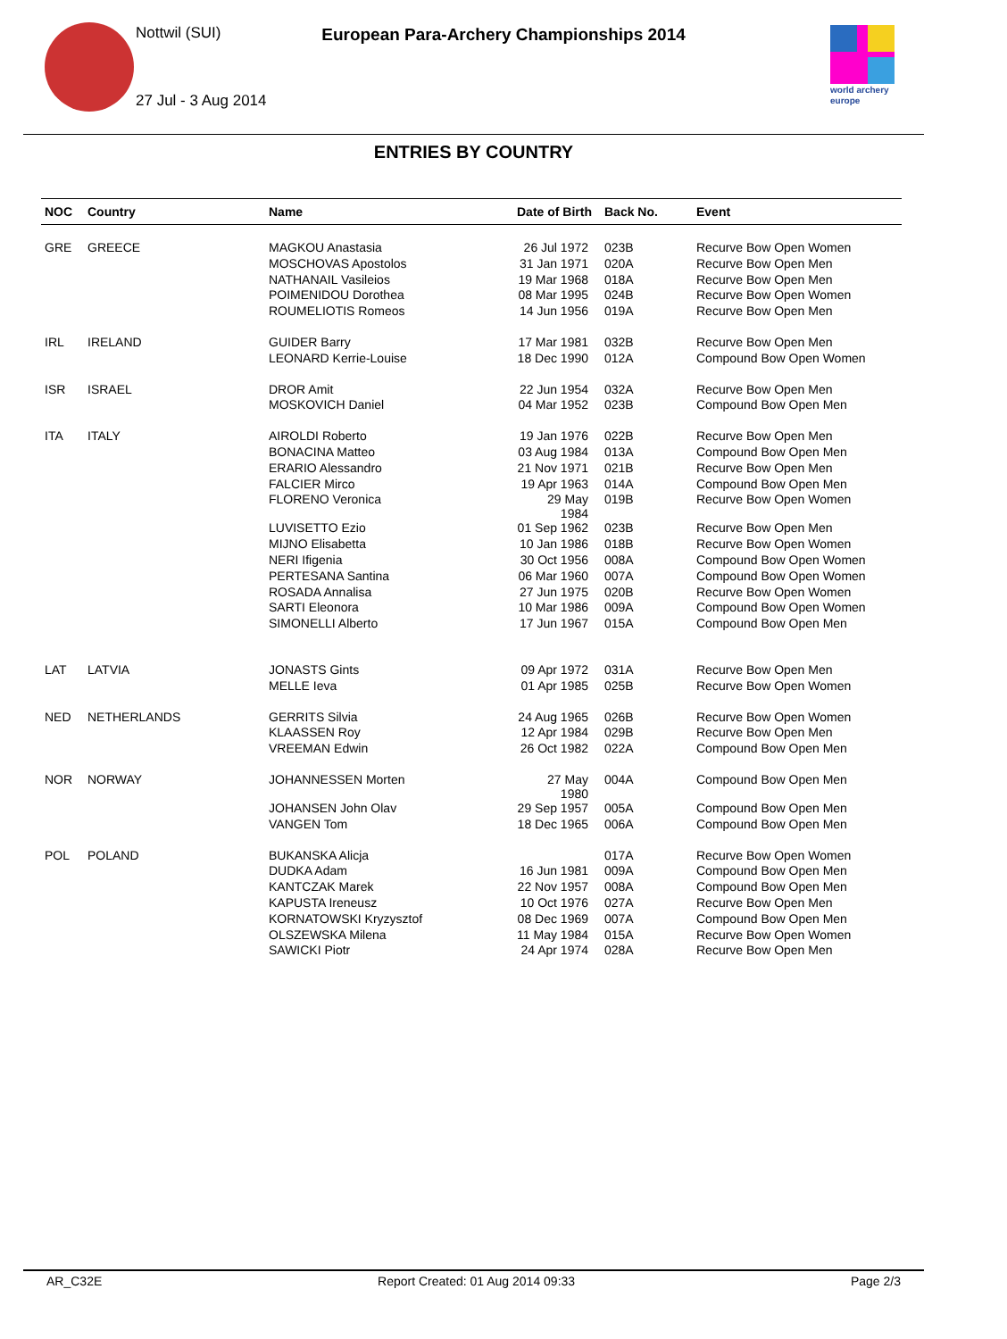Nottwil (SUI)
European Para-Archery Championships 2014
27 Jul - 3 Aug 2014
world archery
europe
ENTRIES BY COUNTRY
| NOC | Country | Name | Date of Birth | Back No. | Event |
| --- | --- | --- | --- | --- | --- |
| GRE | GREECE | MAGKOU Anastasia | 26 Jul 1972 | 023B | Recurve Bow Open Women |
| | | MOSCHOVAS Apostolos | 31 Jan 1971 | 020A | Recurve Bow Open Men |
| | | NATHANAIL Vasileios | 19 Mar 1968 | 018A | Recurve Bow Open Men |
| | | POIMENIDOU Dorothea | 08 Mar 1995 | 024B | Recurve Bow Open Women |
| | | ROUMELIOTIS Romeos | 14 Jun 1956 | 019A | Recurve Bow Open Men |
| IRL | IRELAND | GUIDER Barry | 17 Mar 1981 | 032B | Recurve Bow Open Men |
| | | LEONARD Kerrie-Louise | 18 Dec 1990 | 012A | Compound Bow Open Women |
| ISR | ISRAEL | DROR Amit | 22 Jun 1954 | 032A | Recurve Bow Open Men |
| | | MOSKOVICH Daniel | 04 Mar 1952 | 023B | Compound Bow Open Men |
| ITA | ITALY | AIROLDI Roberto | 19 Jan 1976 | 022B | Recurve Bow Open Men |
| | | BONACINA Matteo | 03 Aug 1984 | 013A | Compound Bow Open Men |
| | | ERARIO Alessandro | 21 Nov 1971 | 021B | Recurve Bow Open Men |
| | | FALCIER Mirco | 19 Apr 1963 | 014A | Compound Bow Open Men |
| | | FLORENO Veronica | 29 May 1984 | 019B | Recurve Bow Open Women |
| | | LUVISETTO Ezio | 01 Sep 1962 | 023B | Recurve Bow Open Men |
| | | MIJNO Elisabetta | 10 Jan 1986 | 018B | Recurve Bow Open Women |
| | | NERI Ifigenia | 30 Oct 1956 | 008A | Compound Bow Open Women |
| | | PERTESANA Santina | 06 Mar 1960 | 007A | Compound Bow Open Women |
| | | ROSADA Annalisa | 27 Jun 1975 | 020B | Recurve Bow Open Women |
| | | SARTI Eleonora | 10 Mar 1986 | 009A | Compound Bow Open Women |
| | | SIMONELLI Alberto | 17 Jun 1967 | 015A | Compound Bow Open Men |
| LAT | LATVIA | JONASTS Gints | 09 Apr 1972 | 031A | Recurve Bow Open Men |
| | | MELLE Ieva | 01 Apr 1985 | 025B | Recurve Bow Open Women |
| NED | NETHERLANDS | GERRITS Silvia | 24 Aug 1965 | 026B | Recurve Bow Open Women |
| | | KLAASSEN Roy | 12 Apr 1984 | 029B | Recurve Bow Open Men |
| | | VREEMAN Edwin | 26 Oct 1982 | 022A | Compound Bow Open Men |
| NOR | NORWAY | JOHANNESSEN Morten | 27 May 1980 | 004A | Compound Bow Open Men |
| | | JOHANSEN John Olav | 29 Sep 1957 | 005A | Compound Bow Open Men |
| | | VANGEN Tom | 18 Dec 1965 | 006A | Compound Bow Open Men |
| POL | POLAND | BUKANSKA Alicja | | 017A | Recurve Bow Open Women |
| | | DUDKA Adam | 16 Jun 1981 | 009A | Compound Bow Open Men |
| | | KANTCZAK Marek | 22 Nov 1957 | 008A | Compound Bow Open Men |
| | | KAPUSTA Ireneusz | 10 Oct 1976 | 027A | Recurve Bow Open Men |
| | | KORNATOWSKI Kryzysztof | 08 Dec 1969 | 007A | Compound Bow Open Men |
| | | OLSZEWSKA Milena | 11 May 1984 | 015A | Recurve Bow Open Women |
| | | SAWICKI Piotr | 24 Apr 1974 | 028A | Recurve Bow Open Men |
AR_C32E Report Created: 01 Aug 2014 09:33 Page 2/3